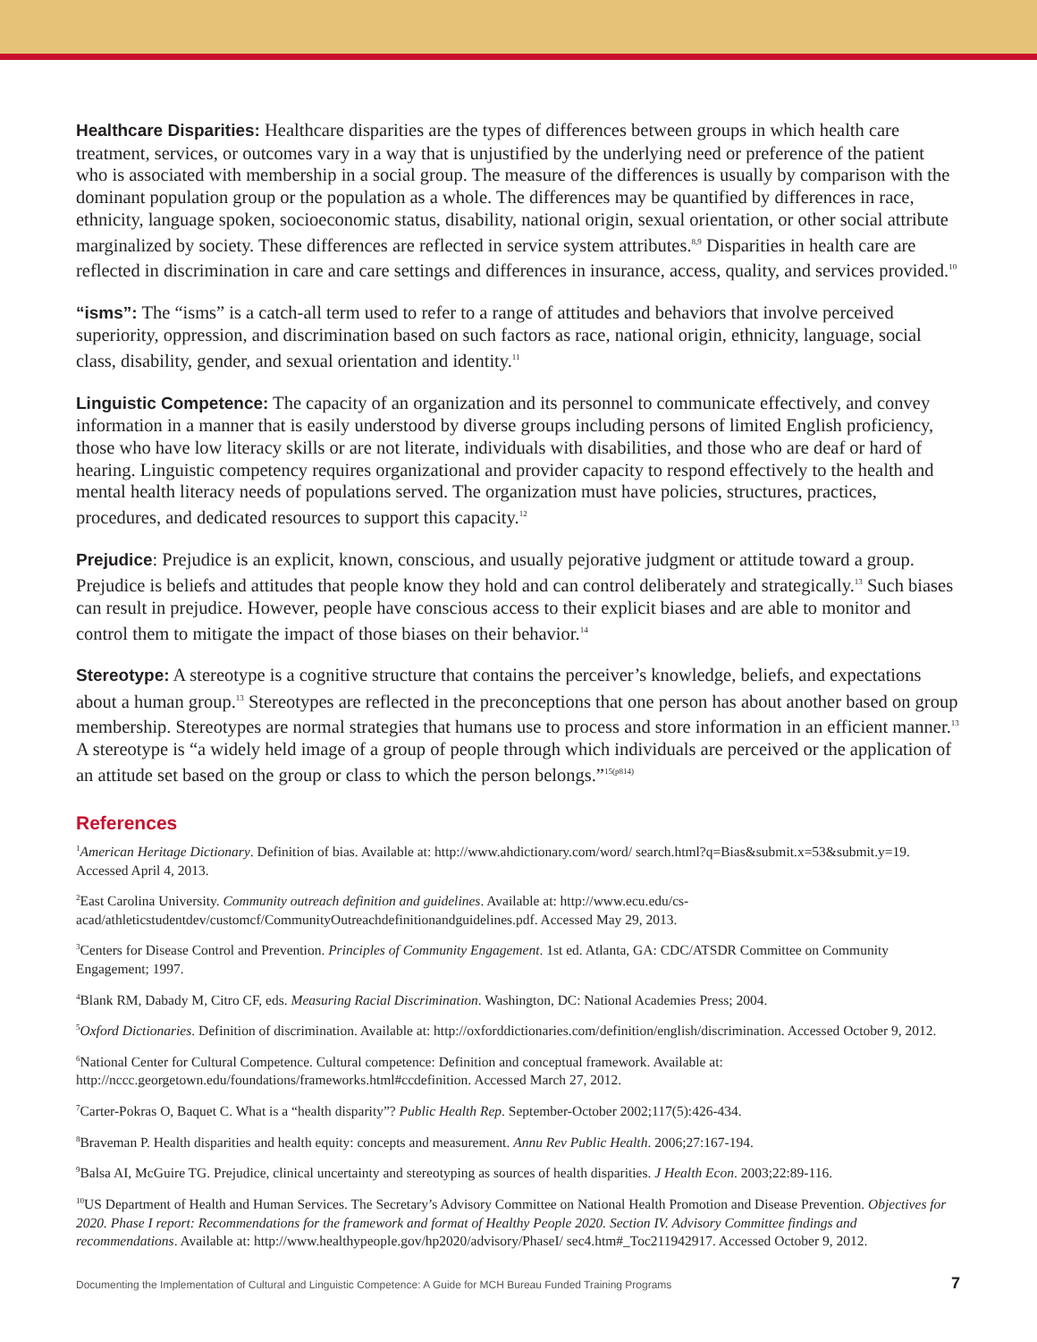Healthcare Disparities: Healthcare disparities are the types of differences between groups in which health care treatment, services, or outcomes vary in a way that is unjustified by the underlying need or preference of the patient who is associated with membership in a social group. The measure of the differences is usually by comparison with the dominant population group or the population as a whole. The differences may be quantified by differences in race, ethnicity, language spoken, socioeconomic status, disability, national origin, sexual orientation, or other social attribute marginalized by society. These differences are reflected in service system attributes.<sup>8,9</sup> Disparities in health care are reflected in discrimination in care and care settings and differences in insurance, access, quality, and services provided.<sup>10</sup>
“isms”: The “isms” is a catch-all term used to refer to a range of attitudes and behaviors that involve perceived superiority, oppression, and discrimination based on such factors as race, national origin, ethnicity, language, social class, disability, gender, and sexual orientation and identity.<sup>11</sup>
Linguistic Competence: The capacity of an organization and its personnel to communicate effectively, and convey information in a manner that is easily understood by diverse groups including persons of limited English proficiency, those who have low literacy skills or are not literate, individuals with disabilities, and those who are deaf or hard of hearing. Linguistic competency requires organizational and provider capacity to respond effectively to the health and mental health literacy needs of populations served. The organization must have policies, structures, practices, procedures, and dedicated resources to support this capacity.<sup>12</sup>
Prejudice: Prejudice is an explicit, known, conscious, and usually pejorative judgment or attitude toward a group. Prejudice is beliefs and attitudes that people know they hold and can control deliberately and strategically.<sup>13</sup> Such biases can result in prejudice. However, people have conscious access to their explicit biases and are able to monitor and control them to mitigate the impact of those biases on their behavior.<sup>14</sup>
Stereotype: A stereotype is a cognitive structure that contains the perceiver’s knowledge, beliefs, and expectations about a human group.<sup>13</sup> Stereotypes are reflected in the preconceptions that one person has about another based on group membership. Stereotypes are normal strategies that humans use to process and store information in an efficient manner.<sup>13</sup> A stereotype is “a widely held image of a group of people through which individuals are perceived or the application of an attitude set based on the group or class to which the person belongs.”<sup>15(p814)</sup>
References
<sup>1</sup> American Heritage Dictionary. Definition of bias. Available at: http://www.ahdictionary.com/word/ search.html?q=Bias&submit.x=53&submit.y=19. Accessed April 4, 2013.
<sup>2</sup> East Carolina University. Community outreach definition and guidelines. Available at: http://www.ecu.edu/cs-acad/athleticstudentdev/customcf/CommunityOutreachdefinitionandguidelines.pdf. Accessed May 29, 2013.
<sup>3</sup> Centers for Disease Control and Prevention. Principles of Community Engagement. 1st ed. Atlanta, GA: CDC/ATSDR Committee on Community Engagement; 1997.
<sup>4</sup> Blank RM, Dabady M, Citro CF, eds. Measuring Racial Discrimination. Washington, DC: National Academies Press; 2004.
<sup>5</sup> Oxford Dictionaries. Definition of discrimination. Available at: http://oxforddictionaries.com/definition/english/discrimination. Accessed October 9, 2012.
<sup>6</sup> National Center for Cultural Competence. Cultural competence: Definition and conceptual framework. Available at: http://nccc.georgetown.edu/foundations/frameworks.html#ccdefinition. Accessed March 27, 2012.
<sup>7</sup> Carter-Pokras O, Baquet C. What is a “health disparity”? Public Health Rep. September-October 2002;117(5):426-434.
<sup>8</sup> Braveman P. Health disparities and health equity: concepts and measurement. Annu Rev Public Health. 2006;27:167-194.
<sup>9</sup> Balsa AI, McGuire TG. Prejudice, clinical uncertainty and stereotyping as sources of health disparities. J Health Econ. 2003;22:89-116.
<sup>10</sup> US Department of Health and Human Services. The Secretary’s Advisory Committee on National Health Promotion and Disease Prevention. Objectives for 2020. Phase I report: Recommendations for the framework and format of Healthy People 2020. Section IV. Advisory Committee findings and recommendations. Available at: http://www.healthypeople.gov/hp2020/advisory/PhaseI/ sec4.htm#_Toc211942917. Accessed October 9, 2012.
Documenting the Implementation of Cultural and Linguistic Competence: A Guide for MCH Bureau Funded Training Programs 7